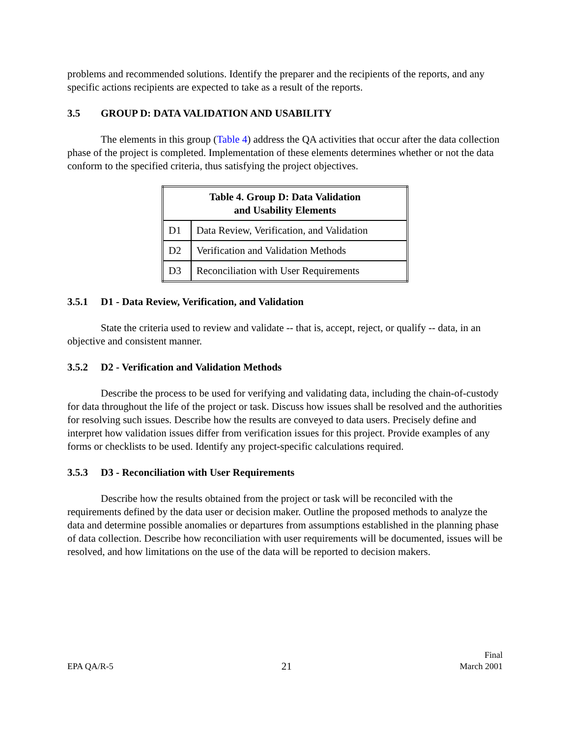problems and recommended solutions. Identify the preparer and the recipients of the reports, and any specific actions recipients are expected to take as a result of the reports.
3.5 GROUP D: DATA VALIDATION AND USABILITY
The elements in this group (Table 4) address the QA activities that occur after the data collection phase of the project is completed. Implementation of these elements determines whether or not the data conform to the specified criteria, thus satisfying the project objectives.
| Table 4. Group D: Data Validation and Usability Elements | |
| --- | --- |
| D1 | Data Review, Verification, and Validation |
| D2 | Verification and Validation Methods |
| D3 | Reconciliation with User Requirements |
3.5.1 D1 - Data Review, Verification, and Validation
State the criteria used to review and validate -- that is, accept, reject, or qualify -- data, in an objective and consistent manner.
3.5.2 D2 - Verification and Validation Methods
Describe the process to be used for verifying and validating data, including the chain-of-custody for data throughout the life of the project or task. Discuss how issues shall be resolved and the authorities for resolving such issues. Describe how the results are conveyed to data users. Precisely define and interpret how validation issues differ from verification issues for this project. Provide examples of any forms or checklists to be used. Identify any project-specific calculations required.
3.5.3 D3 - Reconciliation with User Requirements
Describe how the results obtained from the project or task will be reconciled with the requirements defined by the data user or decision maker. Outline the proposed methods to analyze the data and determine possible anomalies or departures from assumptions established in the planning phase of data collection. Describe how reconciliation with user requirements will be documented, issues will be resolved, and how limitations on the use of the data will be reported to decision makers.
EPA QA/R-5
21
Final
March 2001